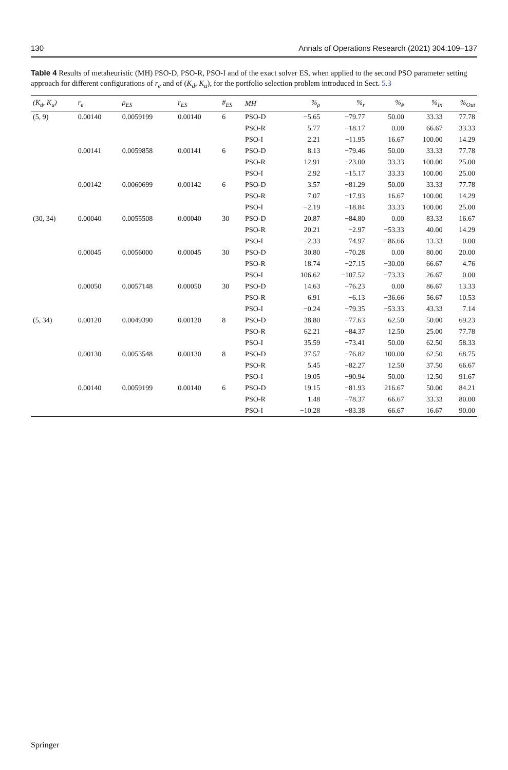130 Annals of Operations Research (2021) 304:109–137
Table 4 Results of metaheuristic (MH) PSO-D, PSO-R, PSO-I and of the exact solver ES, when applied to the second PSO parameter setting approach for different configurations of r<sub>e</sub> and of (K<sub>d</sub>, K<sub>u</sub>), for the portfolio selection problem introduced in Sect. 5.3
| (K<sub>d</sub>, K<sub>u</sub>) | r<sub>e</sub> | ρ<sub>ES</sub> | r<sub>ES</sub> | #<sub>ES</sub> | MH | %<sub>ρ</sub> | %<sub>r</sub> | %<sub>#</sub> | %<sub>In</sub> | %<sub>Out</sub> |
| --- | --- | --- | --- | --- | --- | --- | --- | --- | --- | --- |
| (5, 9) | 0.00140 | 0.0059199 | 0.00140 | 6 | PSO-D | −5.65 | −79.77 | 50.00 | 33.33 | 77.78 |
| | | | | | PSO-R | 5.77 | −18.17 | 0.00 | 66.67 | 33.33 |
| | | | | | PSO-I | 2.21 | −11.95 | 16.67 | 100.00 | 14.29 |
| | 0.00141 | 0.0059858 | 0.00141 | 6 | PSO-D | 8.13 | −79.46 | 50.00 | 33.33 | 77.78 |
| | | | | | PSO-R | 12.91 | −23.00 | 33.33 | 100.00 | 25.00 |
| | | | | | PSO-I | 2.92 | −15.17 | 33.33 | 100.00 | 25.00 |
| | 0.00142 | 0.0060699 | 0.00142 | 6 | PSO-D | 3.57 | −81.29 | 50.00 | 33.33 | 77.78 |
| | | | | | PSO-R | 7.07 | −17.93 | 16.67 | 100.00 | 14.29 |
| | | | | | PSO-I | −2.19 | −18.84 | 33.33 | 100.00 | 25.00 |
| (30, 34) | 0.00040 | 0.0055508 | 0.00040 | 30 | PSO-D | 20.87 | −84.80 | 0.00 | 83.33 | 16.67 |
| | | | | | PSO-R | 20.21 | −2.97 | −53.33 | 40.00 | 14.29 |
| | | | | | PSO-I | −2.33 | 74.97 | −86.66 | 13.33 | 0.00 |
| | 0.00045 | 0.0056000 | 0.00045 | 30 | PSO-D | 30.80 | −70.28 | 0.00 | 80.00 | 20.00 |
| | | | | | PSO-R | 18.74 | −27.15 | −30.00 | 66.67 | 4.76 |
| | | | | | PSO-I | 106.62 | −107.52 | −73.33 | 26.67 | 0.00 |
| | 0.00050 | 0.0057148 | 0.00050 | 30 | PSO-D | 14.63 | −76.23 | 0.00 | 86.67 | 13.33 |
| | | | | | PSO-R | 6.91 | −6.13 | −36.66 | 56.67 | 10.53 |
| | | | | | PSO-I | −0.24 | −79.35 | −53.33 | 43.33 | 7.14 |
| (5, 34) | 0.00120 | 0.0049390 | 0.00120 | 8 | PSO-D | 38.80 | −77.63 | 62.50 | 50.00 | 69.23 |
| | | | | | PSO-R | 62.21 | −84.37 | 12.50 | 25.00 | 77.78 |
| | | | | | PSO-I | 35.59 | −73.41 | 50.00 | 62.50 | 58.33 |
| | 0.00130 | 0.0053548 | 0.00130 | 8 | PSO-D | 37.57 | −76.82 | 100.00 | 62.50 | 68.75 |
| | | | | | PSO-R | 5.45 | −82.27 | 12.50 | 37.50 | 66.67 |
| | | | | | PSO-I | 19.05 | −90.94 | 50.00 | 12.50 | 91.67 |
| | 0.00140 | 0.0059199 | 0.00140 | 6 | PSO-D | 19.15 | −81.93 | 216.67 | 50.00 | 84.21 |
| | | | | | PSO-R | 1.48 | −78.37 | 66.67 | 33.33 | 80.00 |
| | | | | | PSO-I | −10.28 | −83.38 | 66.67 | 16.67 | 90.00 |
Springer